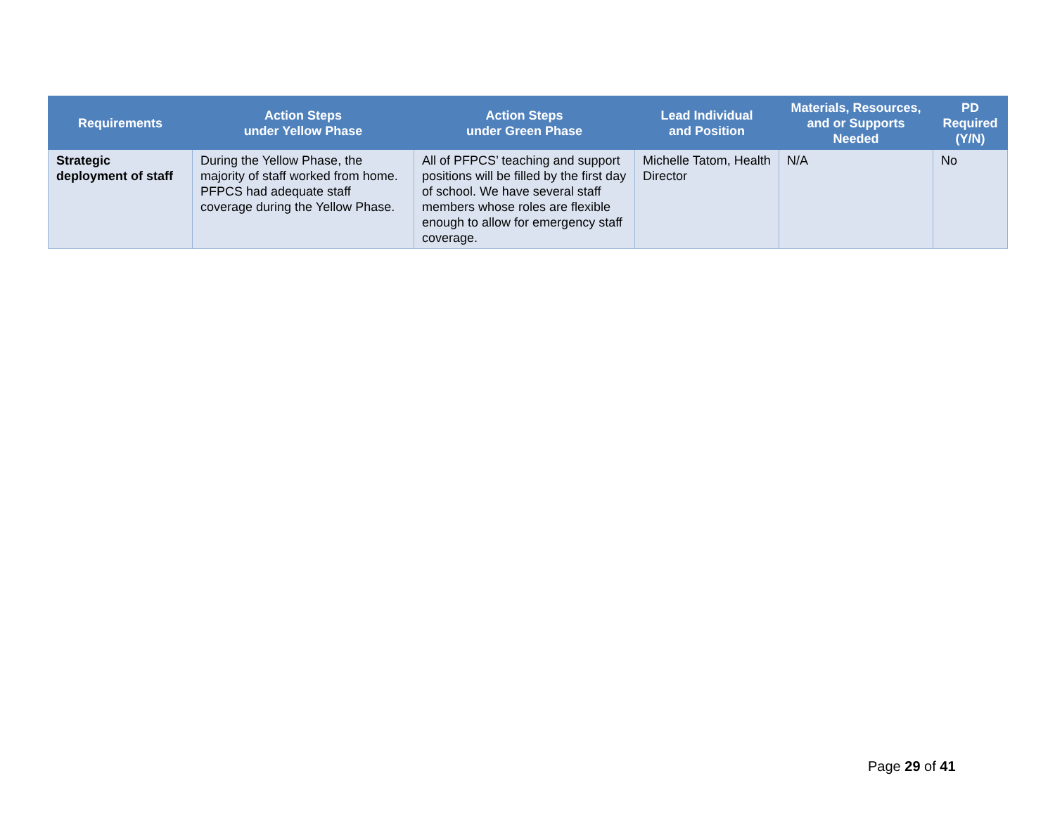| Requirements | Action Steps under Yellow Phase | Action Steps under Green Phase | Lead Individual and Position | Materials, Resources, and or Supports Needed | PD Required (Y/N) |
| --- | --- | --- | --- | --- | --- |
| Strategic deployment of staff | During the Yellow Phase, the majority of staff worked from home. PFPCS had adequate staff coverage during the Yellow Phase. | All of PFPCS’ teaching and support positions will be filled by the first day of school. We have several staff members whose roles are flexible enough to allow for emergency staff coverage. | Michelle Tatom, Health Director | N/A | No |
Page 29 of 41